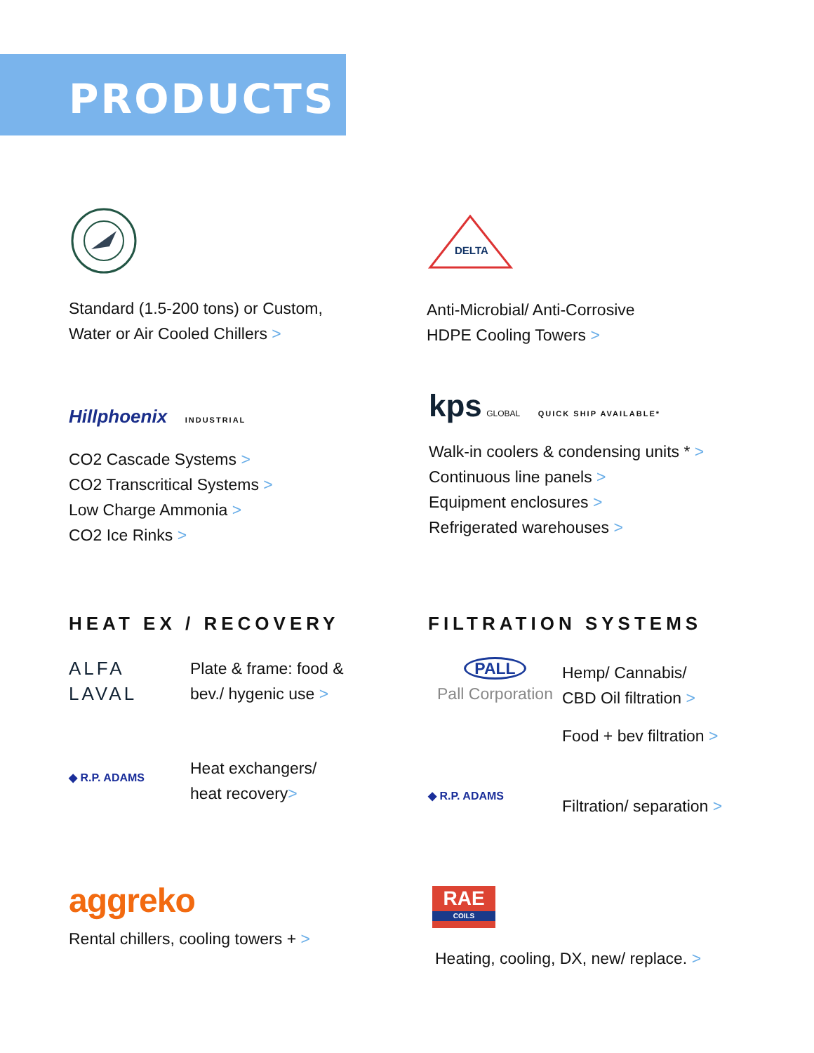PRODUCTS
Standard (1.5-200 tons) or Custom,
Water or Air Cooled Chillers >
DELTA
Anti-Microbial/ Anti-Corrosive
HDPE Cooling Towers >
Hillphoenix INDUSTRIAL
CO2 Cascade Systems >
CO2 Transcritical Systems >
Low Charge Ammonia >
CO2 Ice Rinks >
kps GLOBAL QUICK SHIP AVAILABLE*
Walk-in coolers & condensing units * >
Continuous line panels >
Equipment enclosures >
Refrigerated warehouses >
HEAT EX / RECOVERY
ALFA
LAVAL
Plate & frame: food &
bev./ hygenic use >
◆ R.P. ADAMS
Heat exchangers/
heat recovery>
FILTRATION SYSTEMS
PALL
Pall Corporation
Hemp/ Cannabis/
CBD Oil filtration >
Food + bev filtration >
◆ R.P. ADAMS
Filtration/ separation >
aggreko
Rental chillers, cooling towers + >
RAE
COILS
Heating, cooling, DX, new/ replace. >